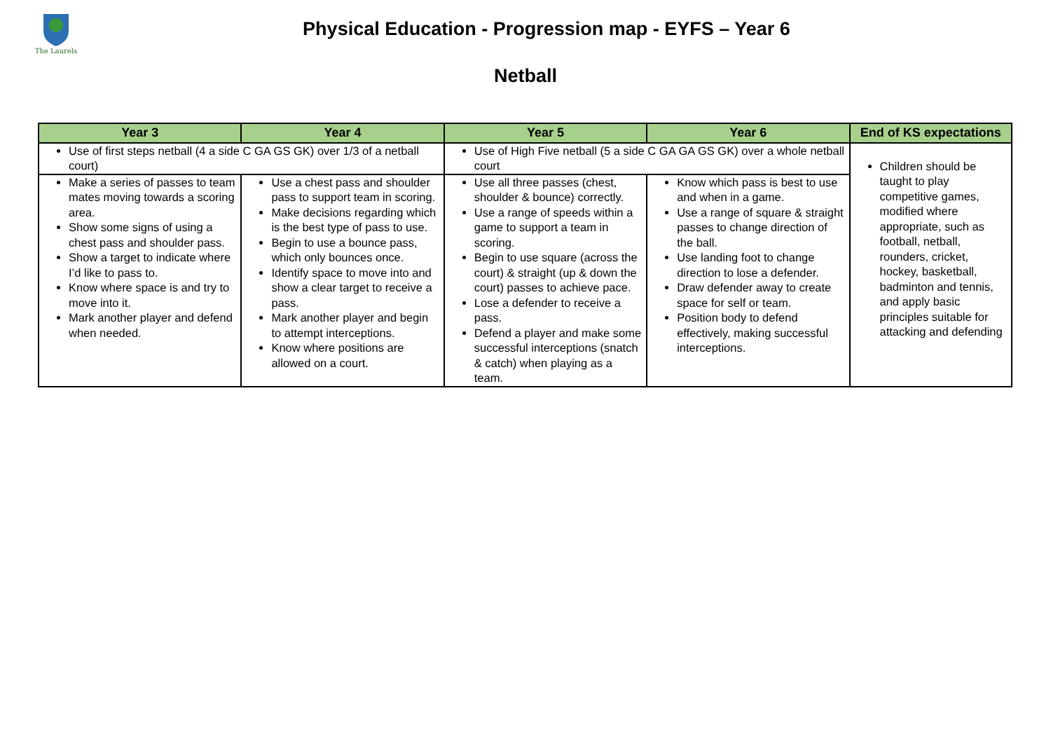The Laurels
Physical Education - Progression map - EYFS – Year 6
Netball
| Year 3 | Year 4 | Year 5 | Year 6 | End of KS expectations |
| --- | --- | --- | --- | --- |
| Use of first steps netball (4 a side C GA GS GK) over 1/3 of a netball court) | | Use of High Five netball (5 a side C GA GA GS GK) over a whole netball court | | Children should be taught to play competitive games, modified where appropriate, such as football, netball, rounders, cricket, hockey, basketball, badminton and tennis, and apply basic principles suitable for attacking and defending |
| Make a series of passes to team mates moving towards a scoring area. Show some signs of using a chest pass and shoulder pass. Show a target to indicate where I’d like to pass to. Know where space is and try to move into it. Mark another player and defend when needed. | Use a chest pass and shoulder pass to support team in scoring. Make decisions regarding which is the best type of pass to use. Begin to use a bounce pass, which only bounces once. Identify space to move into and show a clear target to receive a pass. Mark another player and begin to attempt interceptions. Know where positions are allowed on a court. | Use all three passes (chest, shoulder & bounce) correctly. Use a range of speeds within a game to support a team in scoring. Begin to use square (across the court) & straight (up & down the court) passes to achieve pace. Lose a defender to receive a pass. Defend a player and make some successful interceptions (snatch & catch) when playing as a team. | Know which pass is best to use and when in a game. Use a range of square & straight passes to change direction of the ball. Use landing foot to change direction to lose a defender. Draw defender away to create space for self or team. Position body to defend effectively, making successful interceptions. | |